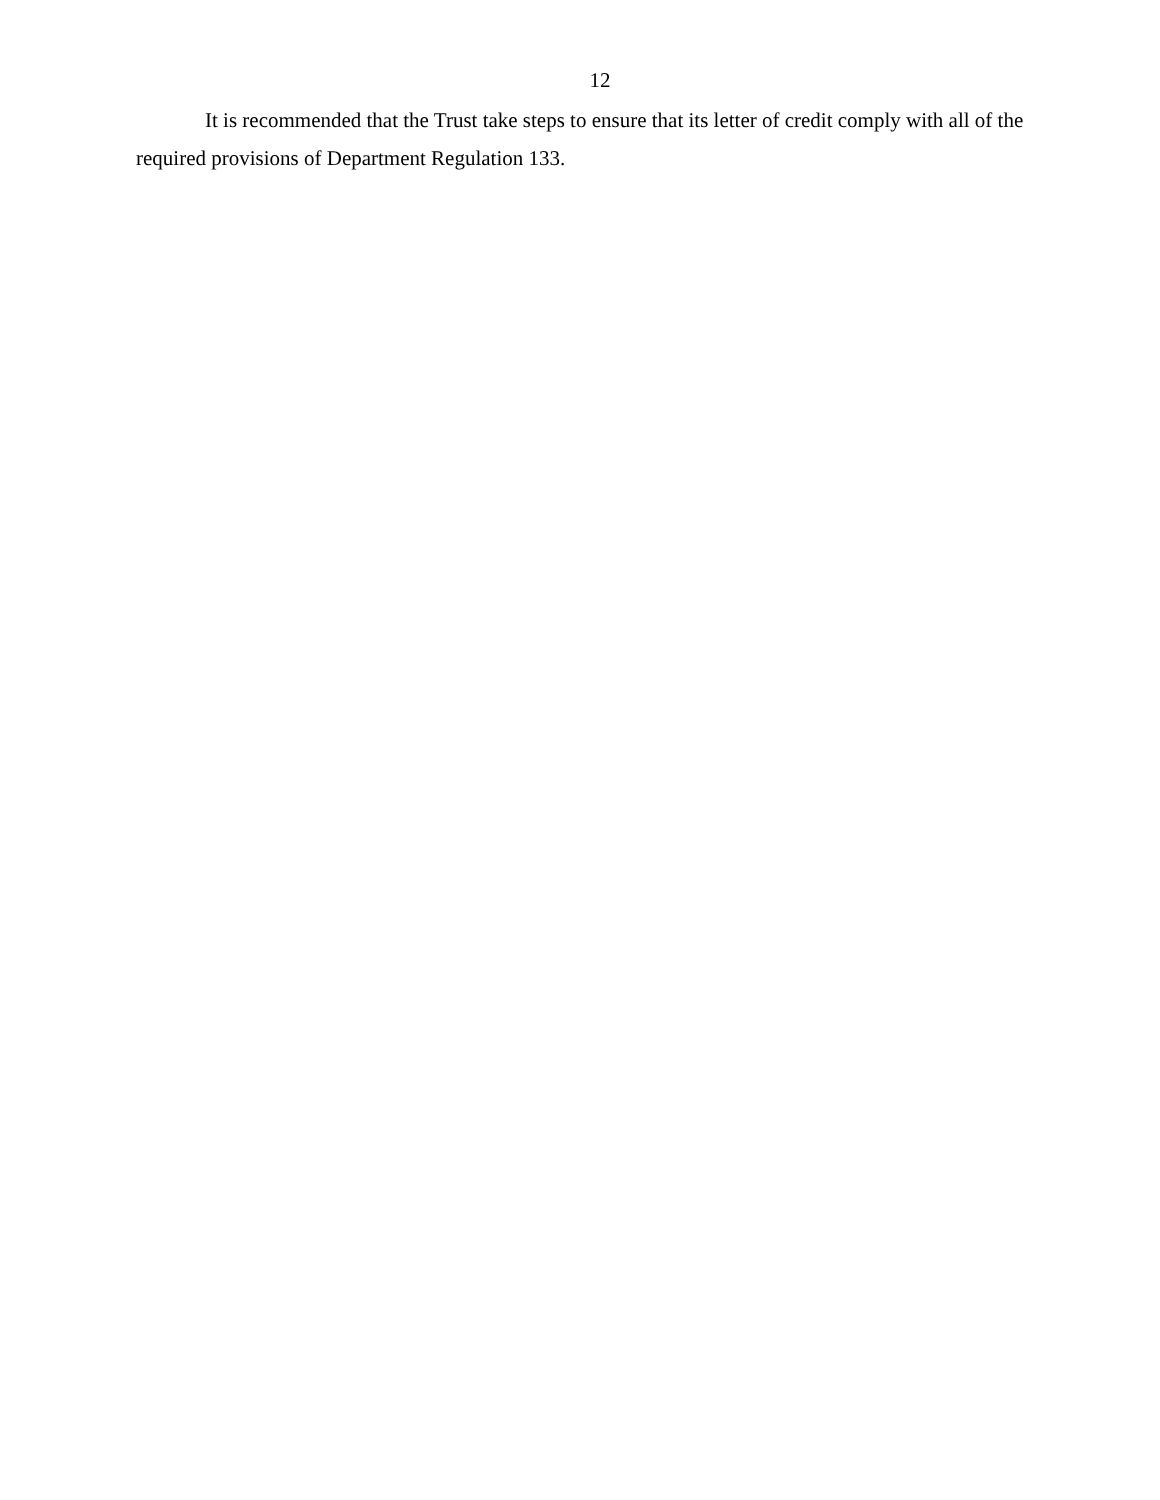12
It is recommended that the Trust take steps to ensure that its letter of credit comply with all of the required provisions of Department Regulation 133.